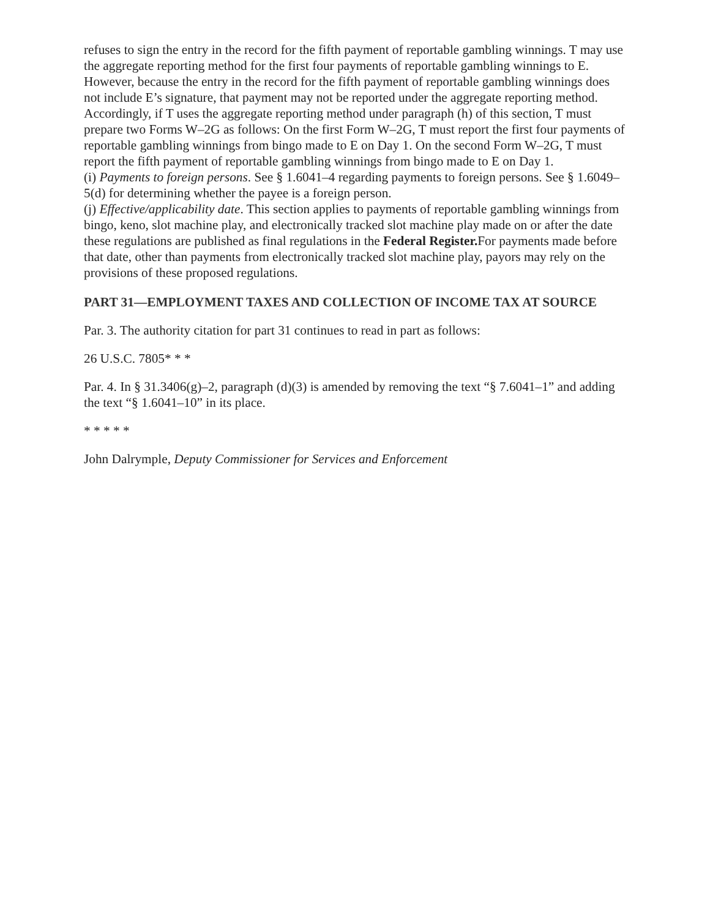refuses to sign the entry in the record for the fifth payment of reportable gambling winnings. T may use the aggregate reporting method for the first four payments of reportable gambling winnings to E. However, because the entry in the record for the fifth payment of reportable gambling winnings does not include E’s signature, that payment may not be reported under the aggregate reporting method. Accordingly, if T uses the aggregate reporting method under paragraph (h) of this section, T must prepare two Forms W–2G as follows: On the first Form W–2G, T must report the first four payments of reportable gambling winnings from bingo made to E on Day 1. On the second Form W–2G, T must report the fifth payment of reportable gambling winnings from bingo made to E on Day 1.
(i) Payments to foreign persons. See § 1.6041–4 regarding payments to foreign persons. See § 1.6049–5(d) for determining whether the payee is a foreign person.
(j) Effective/applicability date. This section applies to payments of reportable gambling winnings from bingo, keno, slot machine play, and electronically tracked slot machine play made on or after the date these regulations are published as final regulations in the Federal Register. For payments made before that date, other than payments from electronically tracked slot machine play, payors may rely on the provisions of these proposed regulations.
PART 31—EMPLOYMENT TAXES AND COLLECTION OF INCOME TAX AT SOURCE
Par. 3. The authority citation for part 31 continues to read in part as follows:
26 U.S.C. 7805* * *
Par. 4. In § 31.3406(g)–2, paragraph (d)(3) is amended by removing the text “§ 7.6041–1” and adding the text “§ 1.6041–10” in its place.
* * * * *
John Dalrymple, Deputy Commissioner for Services and Enforcement